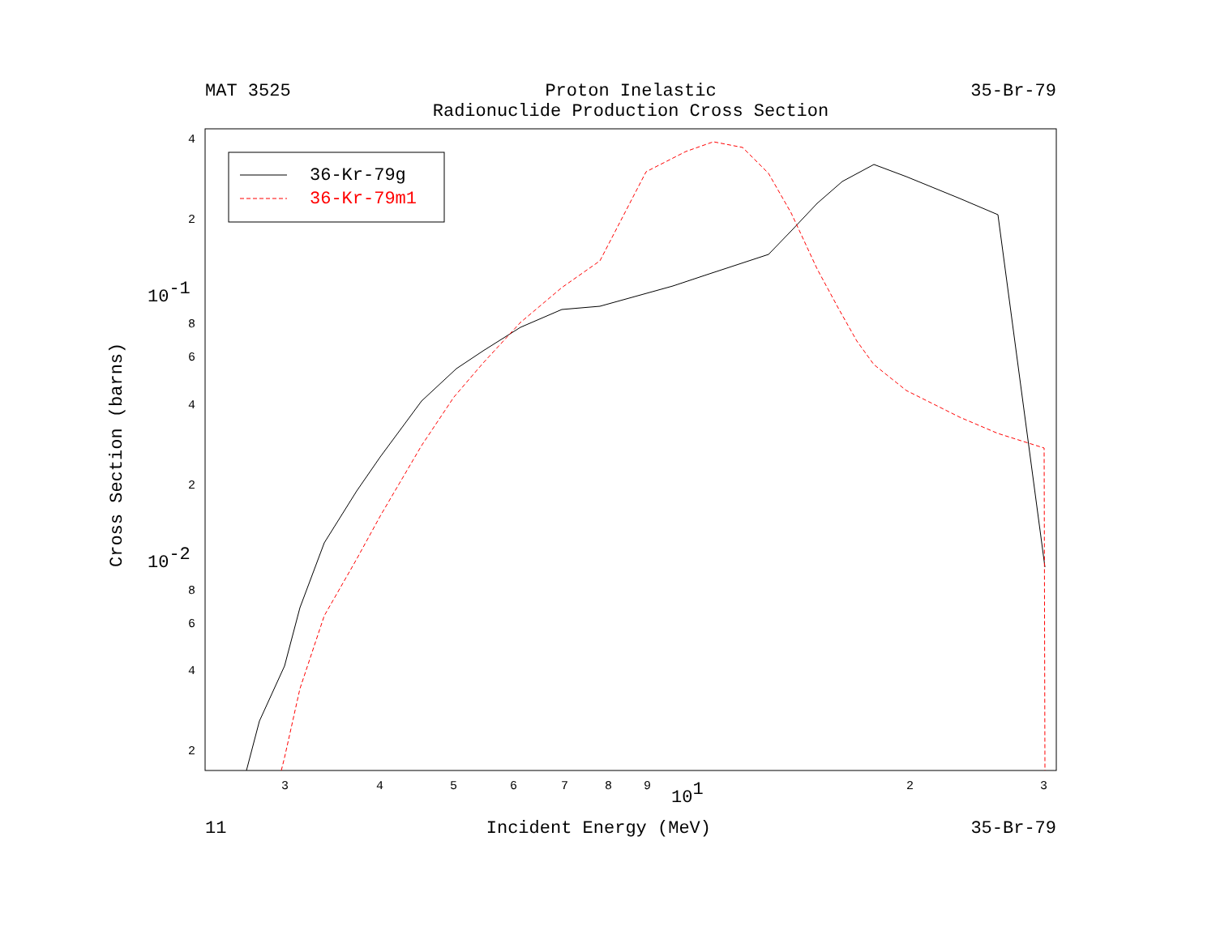MAT 3525 Proton Inelastic
Radionuclide Production Cross Section
35-Br-79
Cross Section (barns)
4
2
10-1
8
6
4
2
10-2
8
6
4
2
3
4
5
6
7
8
9
101
2
3
36-Kr-79g
36-Kr-79m1
11 Incident Energy (MeV) 35-Br-79